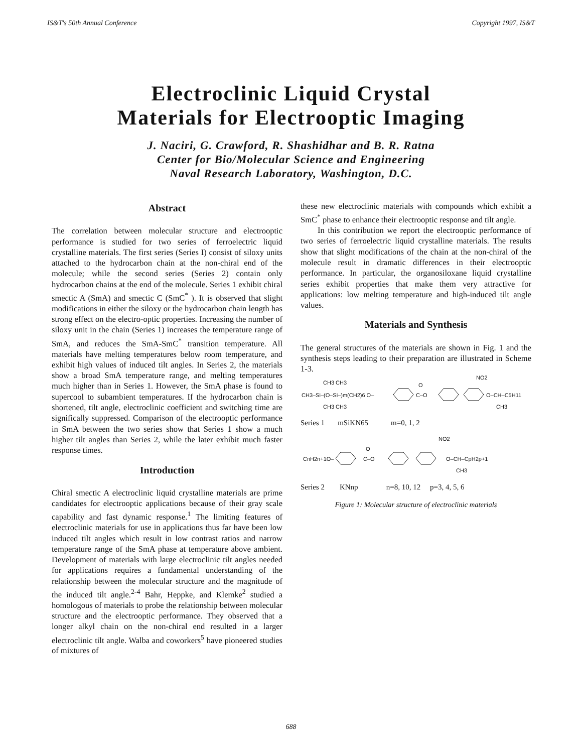IS&T's 50th Annual Conference Copyright 1997, IS&T
Electroclinic Liquid Crystal
Materials for Electrooptic Imaging
J. Naciri, G. Crawford, R. Shashidhar and B. R. Ratna
Center for Bio/Molecular Science and Engineering
Naval Research Laboratory, Washington, D.C.
Abstract
The correlation between molecular structure and electrooptic performance is studied for two series of ferroelectric liquid crystalline materials. The first series (Series I) consist of siloxy units attached to the hydrocarbon chain at the non-chiral end of the molecule; while the second series (Series 2) contain only hydrocarbon chains at the end of the molecule. Series 1 exhibit chiral smectic A (SmA) and smectic C (SmC<sup>*</sup> ). It is observed that slight modifications in either the siloxy or the hydrocarbon chain length has strong effect on the electro-optic properties. Increasing the number of siloxy unit in the chain (Series 1) increases the temperature range of SmA, and reduces the SmA-SmC<sup>*</sup> transition temperature. All materials have melting temperatures below room temperature, and exhibit high values of induced tilt angles. In Series 2, the materials show a broad SmA temperature range, and melting temperatures much higher than in Series 1. However, the SmA phase is found to supercool to subambient temperatures. If the hydrocarbon chain is shortened, tilt angle, electroclinic coefficient and switching time are significally suppressed. Comparison of the electrooptic performance in SmA between the two series show that Series 1 show a much higher tilt angles than Series 2, while the later exhibit much faster response times.
Introduction
Chiral smectic A electroclinic liquid crystalline materials are prime candidates for electrooptic applications because of their gray scale capability and fast dynamic response.<sup>1</sup> The limiting features of electroclinic materials for use in applications thus far have been low induced tilt angles which result in low contrast ratios and narrow temperature range of the SmA phase at temperature above ambient. Development of materials with large electroclinic tilt angles needed for applications requires a fundamental understanding of the relationship between the molecular structure and the magnitude of the induced tilt angle.<sup>2-4</sup> Bahr, Heppke, and Klemke<sup>2</sup> studied a homologous of materials to probe the relationship between molecular structure and the electrooptic performance. They observed that a longer alkyl chain on the non-chiral end resulted in a larger electroclinic tilt angle. Walba and coworkers<sup>5</sup> have pioneered studies of mixtures of
these new electroclinic materials with compounds which exhibit a SmC<sup>*</sup> phase to enhance their electrooptic response and tilt angle.
In this contribution we report the electrooptic performance of two series of ferroelectric liquid crystalline materials. The results show that slight modifications of the chain at the non-chiral of the molecule result in dramatic differences in their electrooptic performance. In particular, the organosiloxane liquid crystalline series exhibit properties that make them very attractive for applications: low melting temperature and high-induced tilt angle values.
Materials and Synthesis
The general structures of the materials are shown in Fig. 1 and the synthesis steps leading to their preparation are illustrated in Scheme 1-3.
CH3–Si–(O–Si–)m(CH2)6 O–
CH3 CH3
CH3 CH3
NO2
O–CH–C5H11
CH3
O
C–O
Series 1 mSiKN65 m=0, 1, 2
CnH2n+1O–
NO2
O–CH–CpH2p+1
CH3
O
C–O
Series 2 KNnp n=8, 10, 12 p=3, 4, 5, 6
Figure 1: Molecular structure of electroclinic materials
688